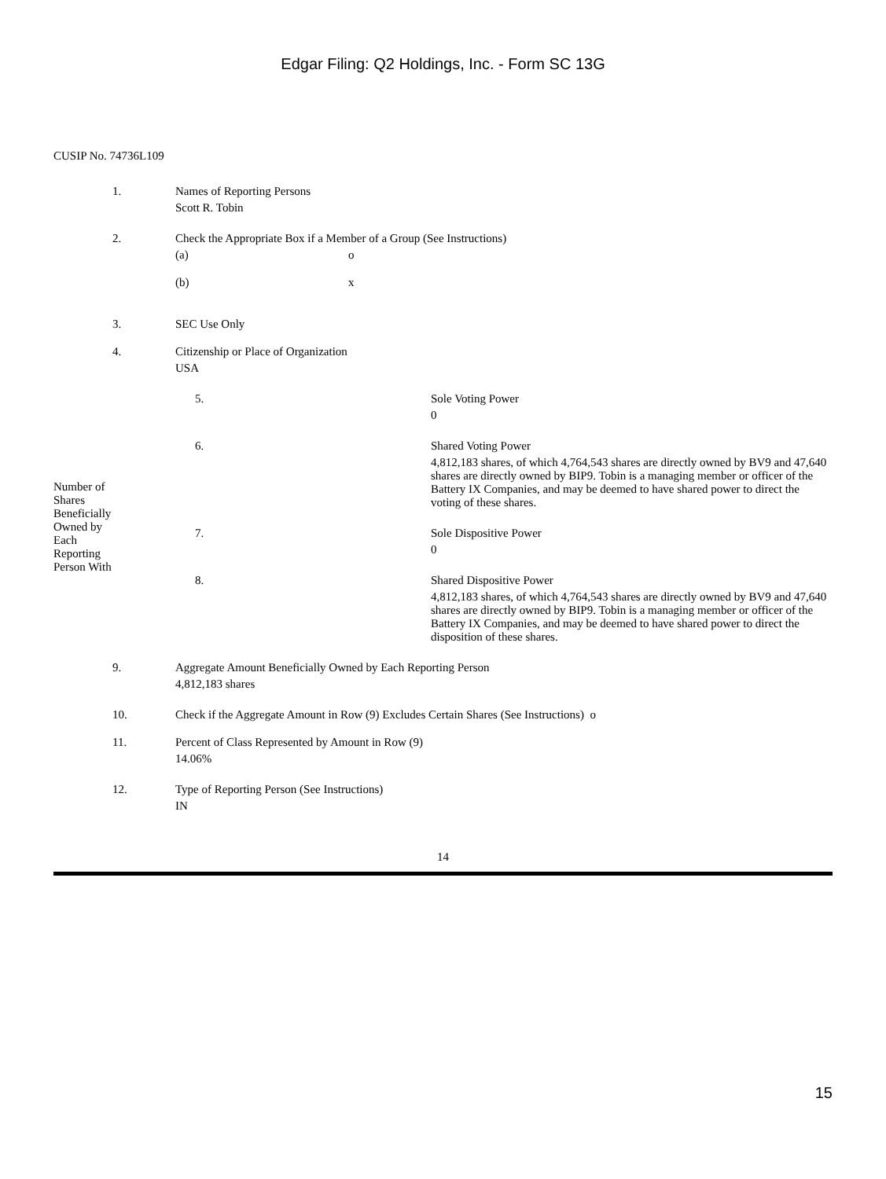Edgar Filing: Q2 Holdings, Inc. - Form SC 13G
CUSIP No. 74736L109
| 1. | Names of Reporting Persons Scott R. Tobin |
| 2. | Check the Appropriate Box if a Member of a Group (See Instructions) / (a) / o / / (b) / x / |
| 3. | SEC Use Only |
| 4. | Citizenship or Place of Organization USA |
| Number of Shares Beneficially Owned by Each Reporting Person With | 5. | Sole Voting Power 0 |
| | 6. | Shared Voting Power 4,812,183 shares, of which 4,764,543 shares are directly owned by BV9 and 47,640 shares are directly owned by BIP9. Tobin is a managing member or officer of the Battery IX Companies, and may be deemed to have shared power to direct the voting of these shares. |
| | 7. | Sole Dispositive Power 0 |
| | 8. | Shared Dispositive Power 4,812,183 shares, of which 4,764,543 shares are directly owned by BV9 and 47,640 shares are directly owned by BIP9. Tobin is a managing member or officer of the Battery IX Companies, and may be deemed to have shared power to direct the disposition of these shares. |
| 9. | Aggregate Amount Beneficially Owned by Each Reporting Person 4,812,183 shares |
| 10. | Check if the Aggregate Amount in Row (9) Excludes Certain Shares (See Instructions) o |
| 11. | Percent of Class Represented by Amount in Row (9) 14.06% |
| 12. | Type of Reporting Person (See Instructions) IN |
14
15